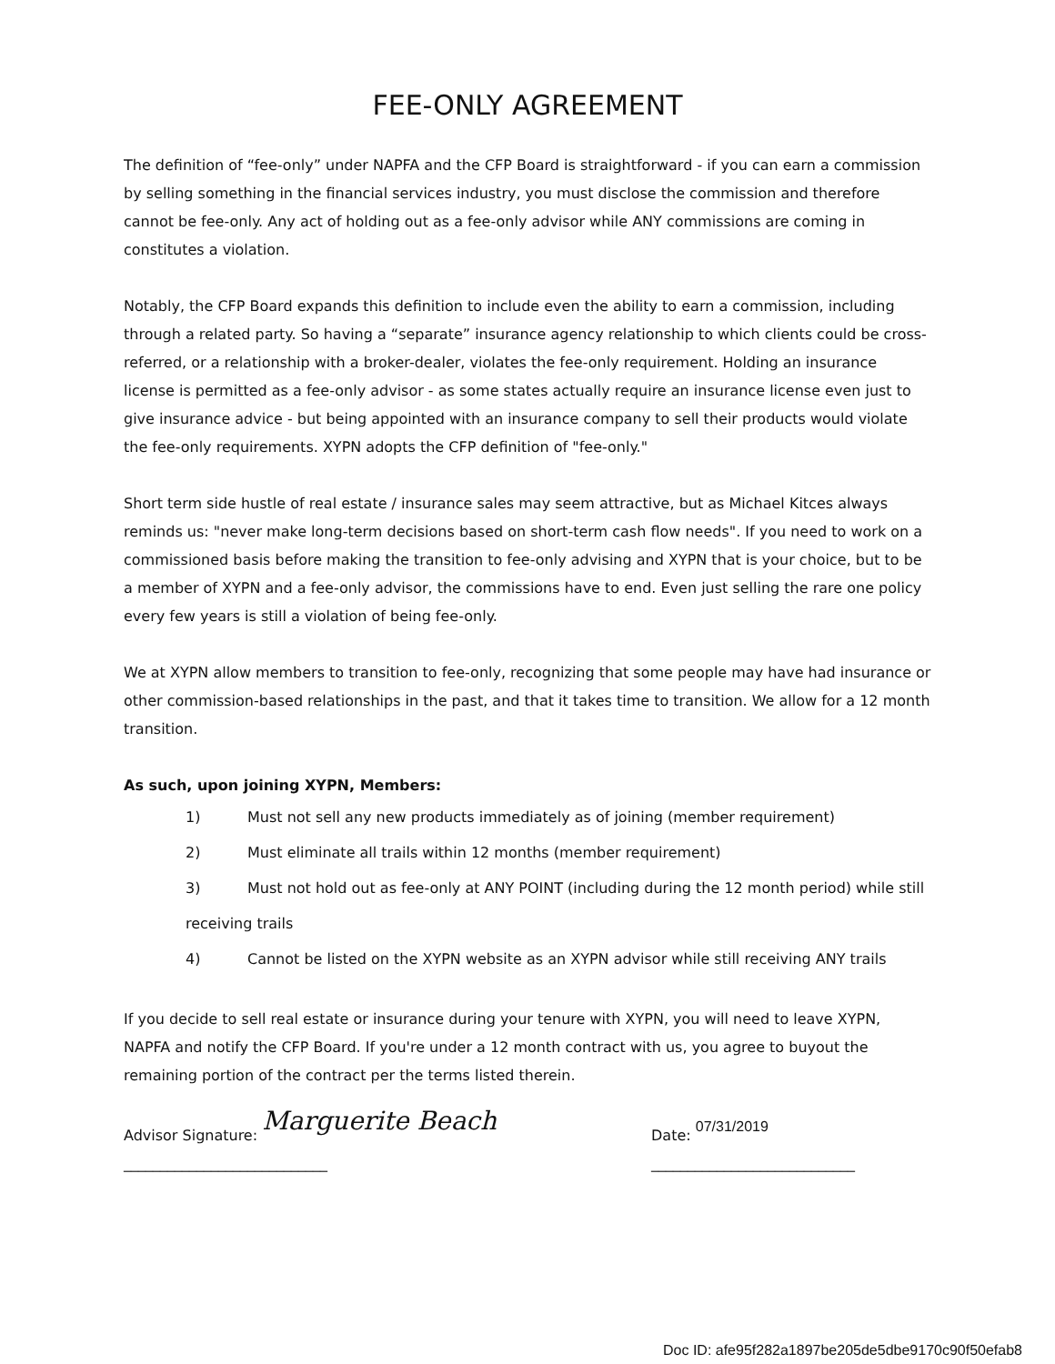FEE-ONLY AGREEMENT
The definition of “fee-only” under NAPFA and the CFP Board is straightforward - if you can earn a commission by selling something in the financial services industry, you must disclose the commission and therefore cannot be fee-only. Any act of holding out as a fee-only advisor while ANY commissions are coming in constitutes a violation.
Notably, the CFP Board expands this definition to include even the ability to earn a commission, including through a related party. So having a “separate” insurance agency relationship to which clients could be cross-referred, or a relationship with a broker-dealer, violates the fee-only requirement. Holding an insurance license is permitted as a fee-only advisor - as some states actually require an insurance license even just to give insurance advice - but being appointed with an insurance company to sell their products would violate the fee-only requirements. XYPN adopts the CFP definition of "fee-only."
Short term side hustle of real estate / insurance sales may seem attractive, but as Michael Kitces always reminds us: "never make long-term decisions based on short-term cash flow needs". If you need to work on a commissioned basis before making the transition to fee-only advising and XYPN that is your choice, but to be a member of XYPN and a fee-only advisor, the commissions have to end. Even just selling the rare one policy every few years is still a violation of being fee-only.
We at XYPN allow members to transition to fee-only, recognizing that some people may have had insurance or other commission-based relationships in the past, and that it takes time to transition. We allow for a 12 month transition.
As such, upon joining XYPN, Members:
1) Must not sell any new products immediately as of joining (member requirement)
2) Must eliminate all trails within 12 months (member requirement)
3) Must not hold out as fee-only at ANY POINT (including during the 12 month period) while still receiving trails
4) Cannot be listed on the XYPN website as an XYPN advisor while still receiving ANY trails
If you decide to sell real estate or insurance during your tenure with XYPN, you will need to leave XYPN, NAPFA and notify the CFP Board. If you're under a 12 month contract with us, you agree to buyout the remaining portion of the contract per the terms listed therein.
Advisor Signature: Marguerite Beach ____________________________
Date: 07/31/2019 ____________________________
Doc ID: afe95f282a1897be205de5dbe9170c90f50efab8